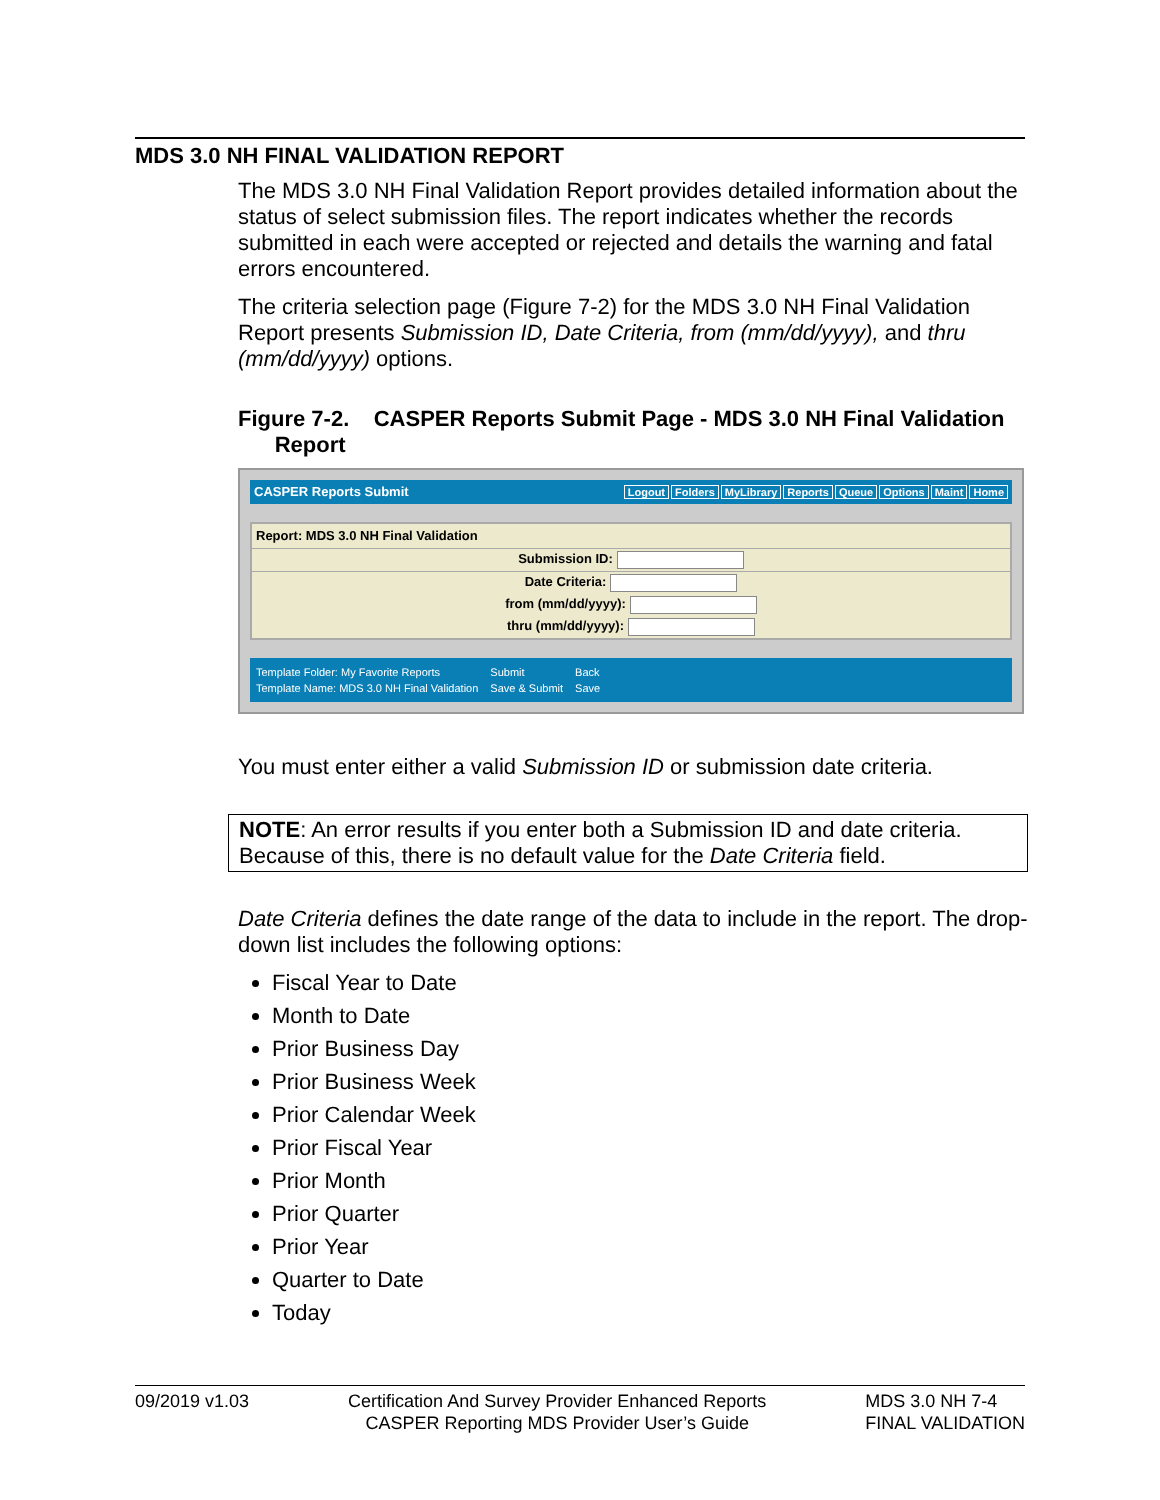MDS 3.0 NH FINAL VALIDATION REPORT
The MDS 3.0 NH Final Validation Report provides detailed information about the status of select submission files. The report indicates whether the records submitted in each were accepted or rejected and details the warning and fatal errors encountered.
The criteria selection page (Figure 7-2) for the MDS 3.0 NH Final Validation Report presents Submission ID, Date Criteria, from (mm/dd/yyyy), and thru (mm/dd/yyyy) options.
Figure 7-2. CASPER Reports Submit Page - MDS 3.0 NH Final Validation
Report
CASPER Reports Submit Logout Folders MyLibrary Reports Queue Options Maint Home
Report: MDS 3.0 NH Final Validation
Submission ID:
Date Criteria:
from (mm/dd/yyyy):
thru (mm/dd/yyyy):
Template Folder: My Favorite Reports
Template Name: MDS 3.0 NH Final Validation
Submit
Save & Submit
Back
Save
You must enter either a valid Submission ID or submission date criteria.
NOTE: An error results if you enter both a Submission ID and date criteria. Because of this, there is no default value for the Date Criteria field.
Date Criteria defines the date range of the data to include in the report. The drop-down list includes the following options:
Fiscal Year to Date
Month to Date
Prior Business Day
Prior Business Week
Prior Calendar Week
Prior Fiscal Year
Prior Month
Prior Quarter
Prior Year
Quarter to Date
Today
09/2019 v1.03 Certification And Survey Provider Enhanced Reports
CASPER Reporting MDS Provider User’s Guide
MDS 3.0 NH 7-4
FINAL VALIDATION